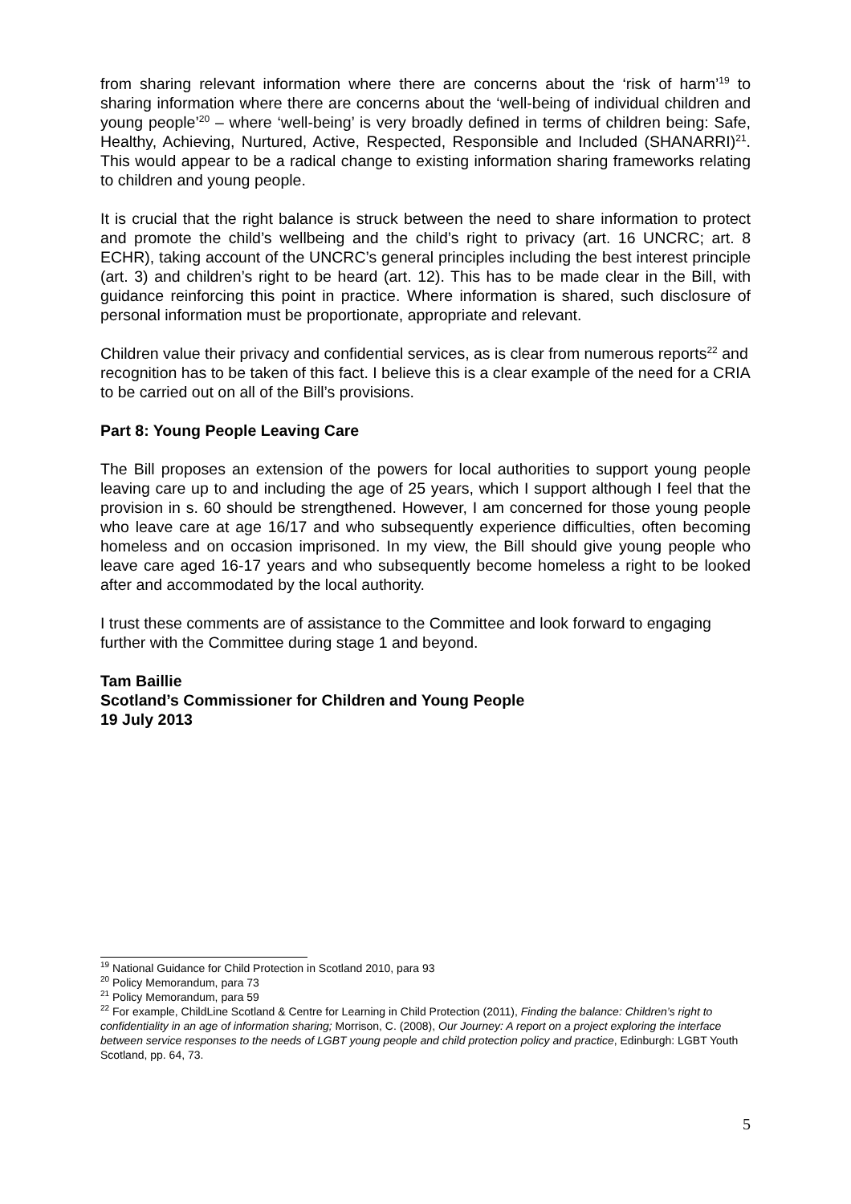from sharing relevant information where there are concerns about the ‘risk of harm’<sup>19</sup> to sharing information where there are concerns about the ‘well-being of individual children and young people’<sup>20</sup> – where ‘well-being’ is very broadly defined in terms of children being: Safe, Healthy, Achieving, Nurtured, Active, Respected, Responsible and Included (SHANARRI)<sup>21</sup>. This would appear to be a radical change to existing information sharing frameworks relating to children and young people.
It is crucial that the right balance is struck between the need to share information to protect and promote the child’s wellbeing and the child’s right to privacy (art. 16 UNCRC; art. 8 ECHR), taking account of the UNCRC’s general principles including the best interest principle (art. 3) and children’s right to be heard (art. 12). This has to be made clear in the Bill, with guidance reinforcing this point in practice. Where information is shared, such disclosure of personal information must be proportionate, appropriate and relevant.
Children value their privacy and confidential services, as is clear from numerous reports<sup>22</sup> and recognition has to be taken of this fact. I believe this is a clear example of the need for a CRIA to be carried out on all of the Bill’s provisions.
Part 8: Young People Leaving Care
The Bill proposes an extension of the powers for local authorities to support young people leaving care up to and including the age of 25 years, which I support although I feel that the provision in s. 60 should be strengthened. However, I am concerned for those young people who leave care at age 16/17 and who subsequently experience difficulties, often becoming homeless and on occasion imprisoned. In my view, the Bill should give young people who leave care aged 16-17 years and who subsequently become homeless a right to be looked after and accommodated by the local authority.
I trust these comments are of assistance to the Committee and look forward to engaging further with the Committee during stage 1 and beyond.
Tam Baillie
Scotland’s Commissioner for Children and Young People
19 July 2013
<sup>19</sup> National Guidance for Child Protection in Scotland 2010, para 93
<sup>20</sup> Policy Memorandum, para 73
<sup>21</sup> Policy Memorandum, para 59
<sup>22</sup> For example, ChildLine Scotland & Centre for Learning in Child Protection (2011), Finding the balance: Children’s right to confidentiality in an age of information sharing; Morrison, C. (2008), Our Journey: A report on a project exploring the interface between service responses to the needs of LGBT young people and child protection policy and practice, Edinburgh: LGBT Youth Scotland, pp. 64, 73.
5